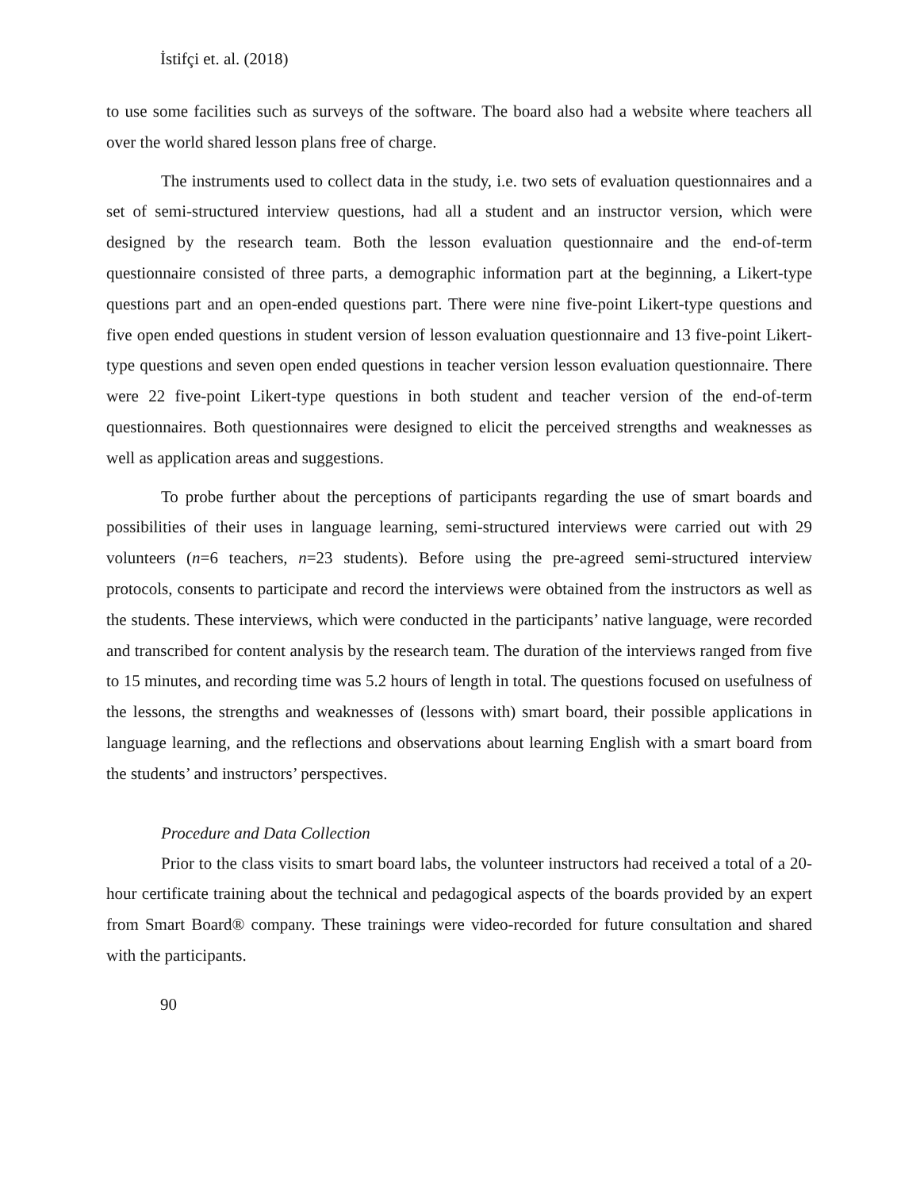İstifçi et. al. (2018)
to use some facilities such as surveys of the software. The board also had a website where teachers all over the world shared lesson plans free of charge.
The instruments used to collect data in the study, i.e. two sets of evaluation questionnaires and a set of semi-structured interview questions, had all a student and an instructor version, which were designed by the research team. Both the lesson evaluation questionnaire and the end-of-term questionnaire consisted of three parts, a demographic information part at the beginning, a Likert-type questions part and an open-ended questions part. There were nine five-point Likert-type questions and five open ended questions in student version of lesson evaluation questionnaire and 13 five-point Likert-type questions and seven open ended questions in teacher version lesson evaluation questionnaire. There were 22 five-point Likert-type questions in both student and teacher version of the end-of-term questionnaires. Both questionnaires were designed to elicit the perceived strengths and weaknesses as well as application areas and suggestions.
To probe further about the perceptions of participants regarding the use of smart boards and possibilities of their uses in language learning, semi-structured interviews were carried out with 29 volunteers (n=6 teachers, n=23 students). Before using the pre-agreed semi-structured interview protocols, consents to participate and record the interviews were obtained from the instructors as well as the students. These interviews, which were conducted in the participants’ native language, were recorded and transcribed for content analysis by the research team. The duration of the interviews ranged from five to 15 minutes, and recording time was 5.2 hours of length in total. The questions focused on usefulness of the lessons, the strengths and weaknesses of (lessons with) smart board, their possible applications in language learning, and the reflections and observations about learning English with a smart board from the students’ and instructors’ perspectives.
Procedure and Data Collection
Prior to the class visits to smart board labs, the volunteer instructors had received a total of a 20-hour certificate training about the technical and pedagogical aspects of the boards provided by an expert from Smart Board® company. These trainings were video-recorded for future consultation and shared with the participants.
90